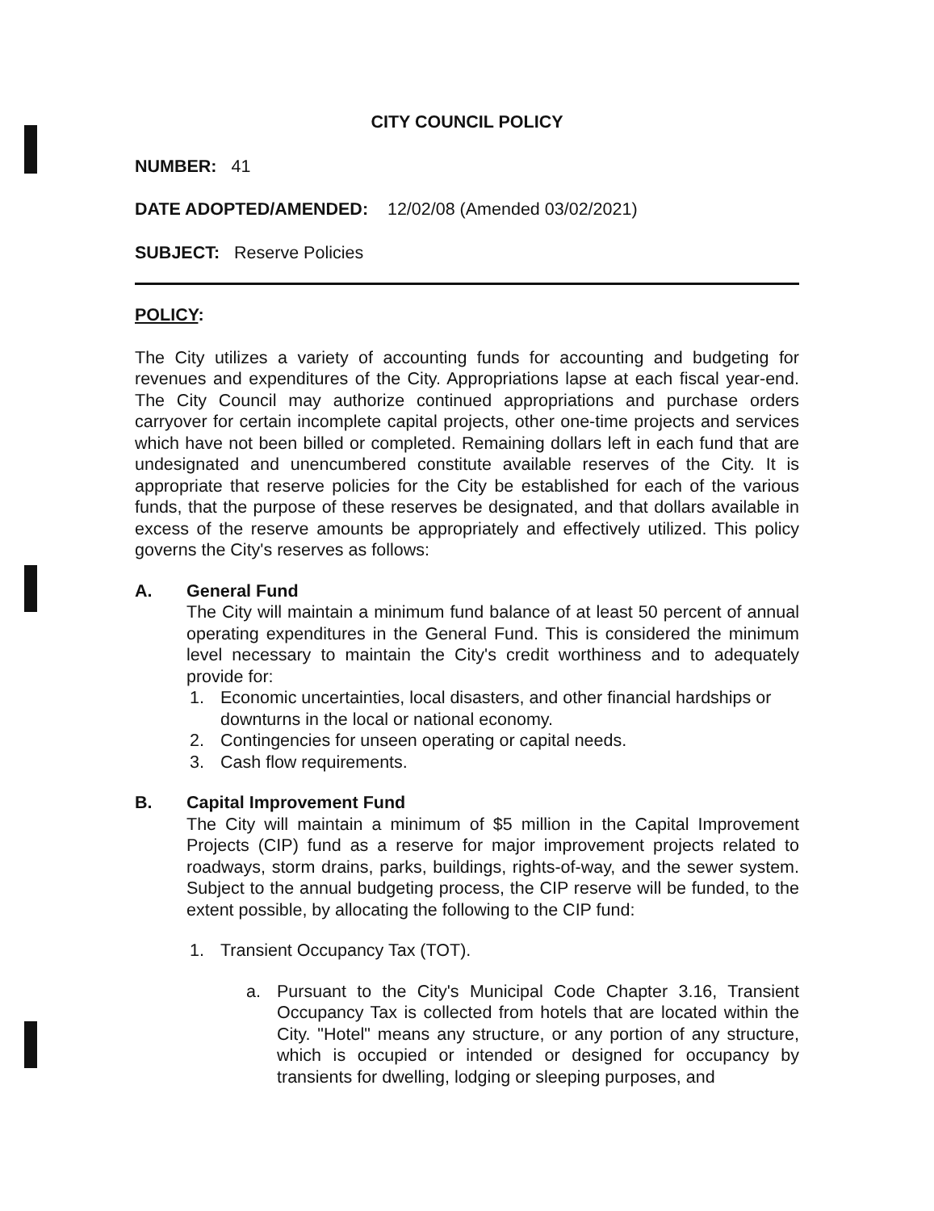CITY COUNCIL POLICY
NUMBER: 41
DATE ADOPTED/AMENDED: 12/02/08 (Amended 03/02/2021)
SUBJECT: Reserve Policies
POLICY:
The City utilizes a variety of accounting funds for accounting and budgeting for revenues and expenditures of the City. Appropriations lapse at each fiscal year-end. The City Council may authorize continued appropriations and purchase orders carryover for certain incomplete capital projects, other one-time projects and services which have not been billed or completed. Remaining dollars left in each fund that are undesignated and unencumbered constitute available reserves of the City. It is appropriate that reserve policies for the City be established for each of the various funds, that the purpose of these reserves be designated, and that dollars available in excess of the reserve amounts be appropriately and effectively utilized. This policy governs the City's reserves as follows:
A. General Fund
The City will maintain a minimum fund balance of at least 50 percent of annual operating expenditures in the General Fund. This is considered the minimum level necessary to maintain the City's credit worthiness and to adequately provide for:
1. Economic uncertainties, local disasters, and other financial hardships or downturns in the local or national economy.
2. Contingencies for unseen operating or capital needs.
3. Cash flow requirements.
B. Capital Improvement Fund
The City will maintain a minimum of $5 million in the Capital Improvement Projects (CIP) fund as a reserve for major improvement projects related to roadways, storm drains, parks, buildings, rights-of-way, and the sewer system. Subject to the annual budgeting process, the CIP reserve will be funded, to the extent possible, by allocating the following to the CIP fund:
1. Transient Occupancy Tax (TOT).
a. Pursuant to the City's Municipal Code Chapter 3.16, Transient Occupancy Tax is collected from hotels that are located within the City. "Hotel" means any structure, or any portion of any structure, which is occupied or intended or designed for occupancy by transients for dwelling, lodging or sleeping purposes, and